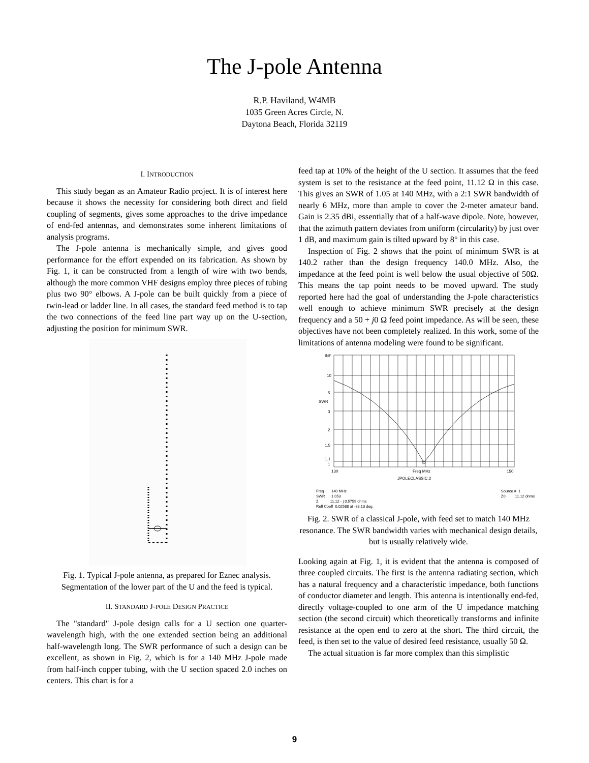The J-pole Antenna
R.P. Haviland, W4MB
1035 Green Acres Circle, N.
Daytona Beach, Florida 32119
I. INTRODUCTION
This study began as an Amateur Radio project. It is of interest here because it shows the necessity for considering both direct and field coupling of segments, gives some approaches to the drive impedance of end-fed antennas, and demonstrates some inherent limitations of analysis programs.
The J-pole antenna is mechanically simple, and gives good performance for the effort expended on its fabrication. As shown by Fig. 1, it can be constructed from a length of wire with two bends, although the more common VHF designs employ three pieces of tubing plus two 90° elbows. A J-pole can be built quickly from a piece of twin-lead or ladder line. In all cases, the standard feed method is to tap the two connections of the feed line part way up on the U-section, adjusting the position for minimum SWR.
Fig. 1. Typical J-pole antenna, as prepared for Eznec analysis. Segmentation of the lower part of the U and the feed is typical.
II. STANDARD J-POLE DESIGN PRACTICE
The "standard" J-pole design calls for a U section one quarter-wavelength high, with the one extended section being an additional half-wavelength long. The SWR performance of such a design can be excellent, as shown in Fig. 2, which is for a 140 MHz J-pole made from half-inch copper tubing, with the U section spaced 2.0 inches on centers. This chart is for a
feed tap at 10% of the height of the U section. It assumes that the feed system is set to the resistance at the feed point, 11.12 Ω in this case. This gives an SWR of 1.05 at 140 MHz, with a 2:1 SWR bandwidth of nearly 6 MHz, more than ample to cover the 2-meter amateur band. Gain is 2.35 dBi, essentially that of a half-wave dipole. Note, however, that the azimuth pattern deviates from uniform (circularity) by just over 1 dB, and maximum gain is tilted upward by 8° in this case.
Inspection of Fig. 2 shows that the point of minimum SWR is at 140.2 rather than the design frequency 140.0 MHz. Also, the impedance at the feed point is well below the usual objective of 50Ω. This means the tap point needs to be moved upward. The study reported here had the goal of understanding the J-pole characteristics well enough to achieve minimum SWR precisely at the design frequency and a 50 + j0 Ω feed point impedance. As will be seen, these objectives have not been completely realized. In this work, some of the limitations of antenna modeling were found to be significant.
INF
10
5
SWR
3
2
1.5
1.1
1
130
Freq MHz
150
JPOLECLASSIC.2
Freq 140 MHz
SWR 1.053
Z 11.12 - j 0.5759 ohms
Refl Coeff 0.02588 at -88.13 deg.
Source # 1
Z0 11.12 ohms
Fig. 2. SWR of a classical J-pole, with feed set to match 140 MHz resonance. The SWR bandwidth varies with mechanical design details, but is usually relatively wide.
Looking again at Fig. 1, it is evident that the antenna is composed of three coupled circuits. The first is the antenna radiating section, which has a natural frequency and a characteristic impedance, both functions of conductor diameter and length. This antenna is intentionally end-fed, directly voltage-coupled to one arm of the U impedance matching section (the second circuit) which theoretically transforms and infinite resistance at the open end to zero at the short. The third circuit, the feed, is then set to the value of desired feed resistance, usually 50 Ω.
The actual situation is far more complex than this simplistic
9